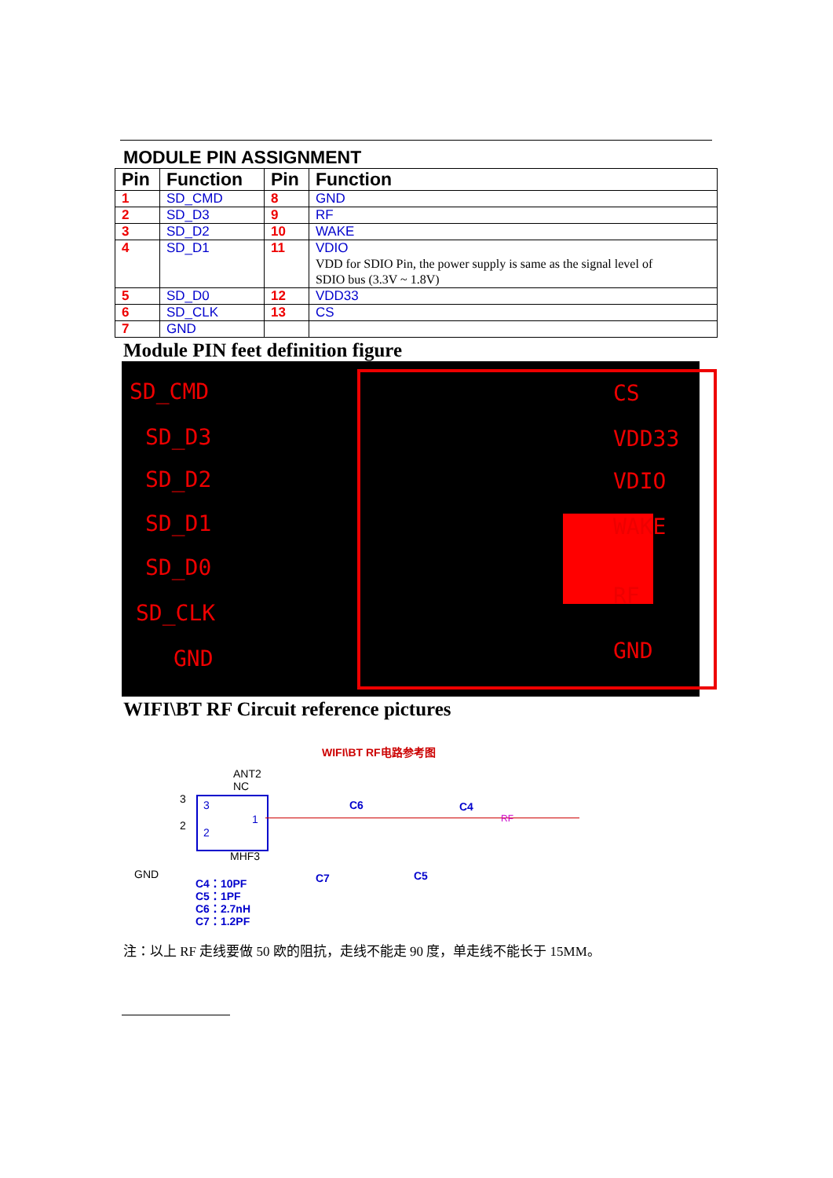MODULE PIN ASSIGNMENT
| Pin | Function | Pin | Function |
| --- | --- | --- | --- |
| 1 | SD_CMD | 8 | GND |
| 2 | SD_D3 | 9 | RF |
| 3 | SD_D2 | 10 | WAKE |
| 4 | SD_D1 | 11 | VDIO VDD for SDIO Pin, the power supply is same as the signal level of SDIO bus (3.3V ~ 1.8V) |
| 5 | SD_D0 | 12 | VDD33 |
| 6 | SD_CLK | 13 | CS |
| 7 | GND | | |
Module PIN feet definition figure
SD_CMD
SD_D3
SD_D2
SD_D1
SD_D0
SD_CLK
GND
CS
VDD33
VDIO
WAKE
RF
GND
WIFI\BT RF Circuit reference pictures
WIFI\BT RF电路参考图
ANT2
NC
3
3
2
2 1
MHF3
GND
C6 C4
RF
C7 C5
C4：10PF
C5：1PF
C6：2.7nH
C7：1.2PF
注：以上 RF 走线要做 50 欧的阻抗，走线不能走 90 度，单走线不能长于 15MM。